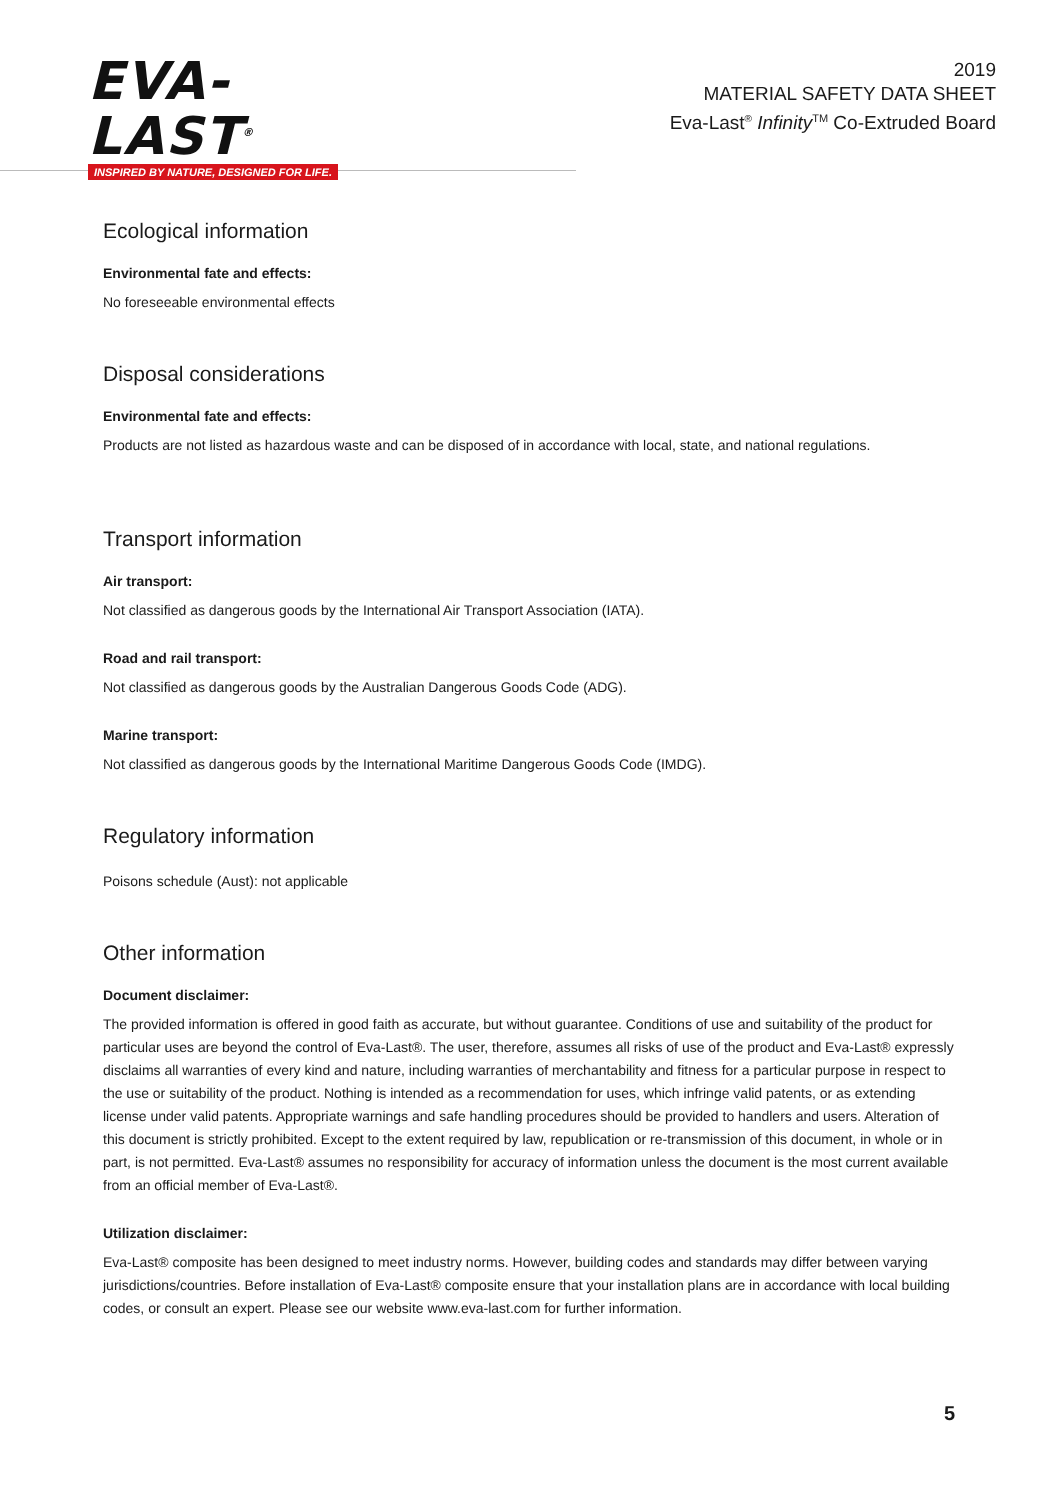EVA-LAST<sup>®</sup>
INSPIRED BY NATURE, DESIGNED FOR LIFE.
2019
MATERIAL SAFETY DATA SHEET
Eva-Last<sup>®</sup> Infinity<sup>TM</sup> Co-Extruded Board
Ecological information
Environmental fate and effects:
No foreseeable environmental effects
Disposal considerations
Environmental fate and effects:
Products are not listed as hazardous waste and can be disposed of in accordance with local, state, and national regulations.
Transport information
Air transport:
Not classified as dangerous goods by the International Air Transport Association (IATA).
Road and rail transport:
Not classified as dangerous goods by the Australian Dangerous Goods Code (ADG).
Marine transport:
Not classified as dangerous goods by the International Maritime Dangerous Goods Code (IMDG).
Regulatory information
Poisons schedule (Aust): not applicable
Other information
Document disclaimer:
The provided information is offered in good faith as accurate, but without guarantee. Conditions of use and suitability of the product for particular uses are beyond the control of Eva-Last®. The user, therefore, assumes all risks of use of the product and Eva-Last® expressly disclaims all warranties of every kind and nature, including warranties of merchantability and fitness for a particular purpose in respect to the use or suitability of the product. Nothing is intended as a recommendation for uses, which infringe valid patents, or as extending license under valid patents. Appropriate warnings and safe handling procedures should be provided to handlers and users. Alteration of this document is strictly prohibited. Except to the extent required by law, republication or re-transmission of this document, in whole or in part, is not permitted. Eva-Last® assumes no responsibility for accuracy of information unless the document is the most current available from an official member of Eva-Last®.
Utilization disclaimer:
Eva-Last® composite has been designed to meet industry norms. However, building codes and standards may differ between varying jurisdictions/countries. Before installation of Eva-Last® composite ensure that your installation plans are in accordance with local building codes, or consult an expert. Please see our website www.eva-last.com for further information.
5